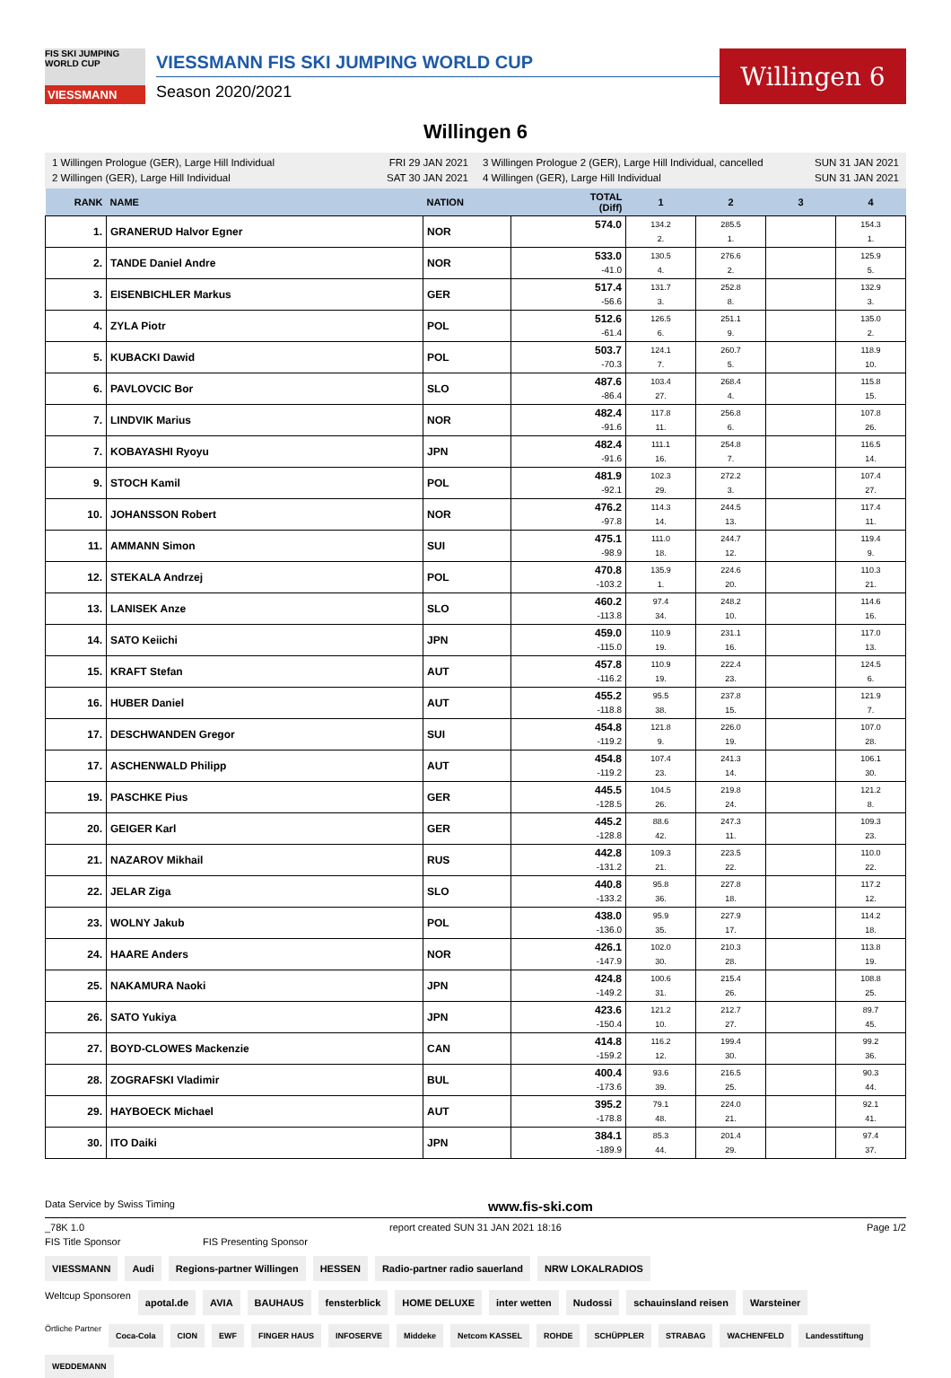FIS SKI JUMPING WORLD CUP
VIESSMANN
VIESSMANN FIS SKI JUMPING WORLD CUP
Season 2020/2021
Willingen 6
Willingen 6
1 Willingen Prologue (GER), Large Hill Individual FRI 29 JAN 2021
2 Willingen (GER), Large Hill Individual SAT 30 JAN 2021
3 Willingen Prologue 2 (GER), Large Hill Individual, cancelled SUN 31 JAN 2021
4 Willingen (GER), Large Hill Individual SUN 31 JAN 2021
| RANK | NAME | NATION | TOTAL (Diff) | 1 | 2 | 3 | 4 |
| --- | --- | --- | --- | --- | --- | --- | --- |
| 1. | GRANERUD Halvor Egner | NOR | 574.0 | 134.2 2. | 285.5 1. | | 154.3 1. |
| 2. | TANDE Daniel Andre | NOR | 533.0 -41.0 | 130.5 4. | 276.6 2. | | 125.9 5. |
| 3. | EISENBICHLER Markus | GER | 517.4 -56.6 | 131.7 3. | 252.8 8. | | 132.9 3. |
| 4. | ZYLA Piotr | POL | 512.6 -61.4 | 126.5 6. | 251.1 9. | | 135.0 2. |
| 5. | KUBACKI Dawid | POL | 503.7 -70.3 | 124.1 7. | 260.7 5. | | 118.9 10. |
| 6. | PAVLOVCIC Bor | SLO | 487.6 -86.4 | 103.4 27. | 268.4 4. | | 115.8 15. |
| 7. | LINDVIK Marius | NOR | 482.4 -91.6 | 117.8 11. | 256.8 6. | | 107.8 26. |
| 7. | KOBAYASHI Ryoyu | JPN | 482.4 -91.6 | 111.1 16. | 254.8 7. | | 116.5 14. |
| 9. | STOCH Kamil | POL | 481.9 -92.1 | 102.3 29. | 272.2 3. | | 107.4 27. |
| 10. | JOHANSSON Robert | NOR | 476.2 -97.8 | 114.3 14. | 244.5 13. | | 117.4 11. |
| 11. | AMMANN Simon | SUI | 475.1 -98.9 | 111.0 18. | 244.7 12. | | 119.4 9. |
| 12. | STEKALA Andrzej | POL | 470.8 -103.2 | 135.9 1. | 224.6 20. | | 110.3 21. |
| 13. | LANISEK Anze | SLO | 460.2 -113.8 | 97.4 34. | 248.2 10. | | 114.6 16. |
| 14. | SATO Keiichi | JPN | 459.0 -115.0 | 110.9 19. | 231.1 16. | | 117.0 13. |
| 15. | KRAFT Stefan | AUT | 457.8 -116.2 | 110.9 19. | 222.4 23. | | 124.5 6. |
| 16. | HUBER Daniel | AUT | 455.2 -118.8 | 95.5 38. | 237.8 15. | | 121.9 7. |
| 17. | DESCHWANDEN Gregor | SUI | 454.8 -119.2 | 121.8 9. | 226.0 19. | | 107.0 28. |
| 17. | ASCHENWALD Philipp | AUT | 454.8 -119.2 | 107.4 23. | 241.3 14. | | 106.1 30. |
| 19. | PASCHKE Pius | GER | 445.5 -128.5 | 104.5 26. | 219.8 24. | | 121.2 8. |
| 20. | GEIGER Karl | GER | 445.2 -128.8 | 88.6 42. | 247.3 11. | | 109.3 23. |
| 21. | NAZAROV Mikhail | RUS | 442.8 -131.2 | 109.3 21. | 223.5 22. | | 110.0 22. |
| 22. | JELAR Ziga | SLO | 440.8 -133.2 | 95.8 36. | 227.8 18. | | 117.2 12. |
| 23. | WOLNY Jakub | POL | 438.0 -136.0 | 95.9 35. | 227.9 17. | | 114.2 18. |
| 24. | HAARE Anders | NOR | 426.1 -147.9 | 102.0 30. | 210.3 28. | | 113.8 19. |
| 25. | NAKAMURA Naoki | JPN | 424.8 -149.2 | 100.6 31. | 215.4 26. | | 108.8 25. |
| 26. | SATO Yukiya | JPN | 423.6 -150.4 | 121.2 10. | 212.7 27. | | 89.7 45. |
| 27. | BOYD-CLOWES Mackenzie | CAN | 414.8 -159.2 | 116.2 12. | 199.4 30. | | 99.2 36. |
| 28. | ZOGRAFSKI Vladimir | BUL | 400.4 -173.6 | 93.6 39. | 216.5 25. | | 90.3 44. |
| 29. | HAYBOECK Michael | AUT | 395.2 -178.8 | 79.1 48. | 224.0 21. | | 92.1 41. |
| 30. | ITO Daiki | JPN | 384.1 -189.9 | 85.3 44. | 201.4 29. | | 97.4 37. |
Data Service by Swiss Timing www.fis-ski.com
_78K 1.0 report created SUN 31 JAN 2021 18:16 Page 1/2
FIS Title Sponsor FIS Presenting Sponsor
VIESSMANN Audi Regions-partner Willingen HESSEN Radio-partner radio sauerland NRW LOKALRADIOS
Weltcup Sponsoren apotal.de AVIA BAUHAUS fensterblick HOME DELUXE inter wetten Nudossi schauinsland reisen Warsteiner
Örtliche Partner Coca-Cola CION EWF FINGER HAUS INFOSERVE Middeke Netcom KASSEL ROHDE SCHÜPPLER STRABAG WACHENFELD Landesstiftung WEDDEMANN